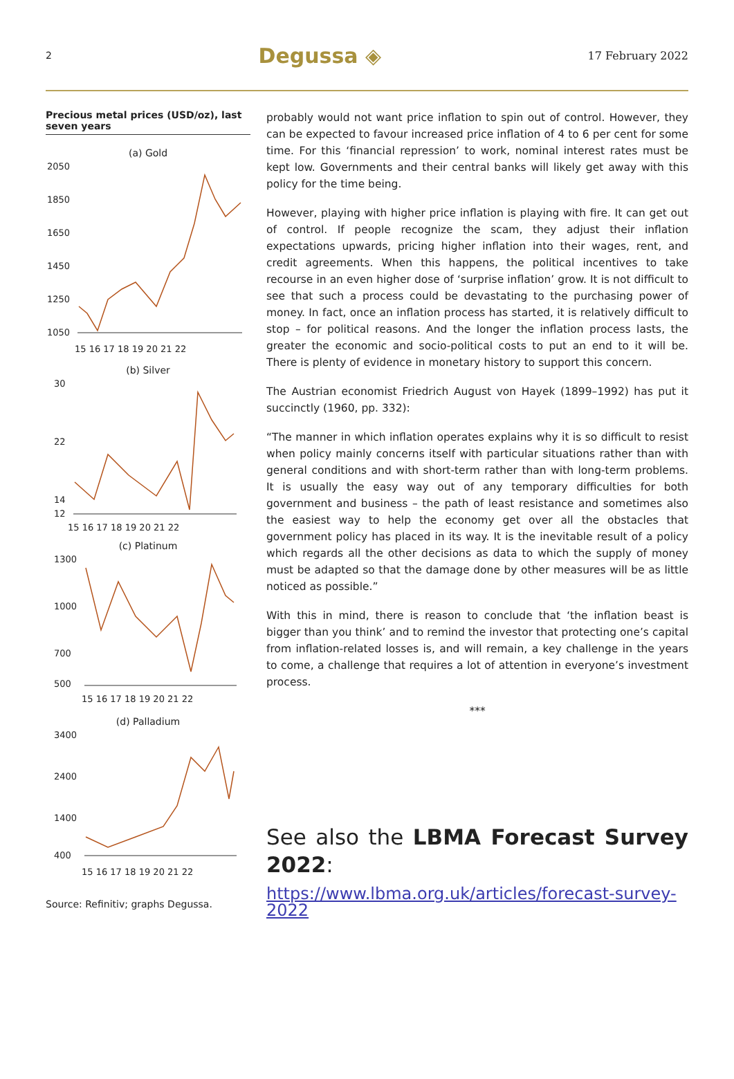2 Degussa ◈ 17 February 2022
Precious metal prices (USD/oz), last seven years
(a) Gold
2050
1850
1650
1450
1250
1050
15 16 17 18 19 20 21 22
(b) Silver
30
22
14
12
15 16 17 18 19 20 21 22
(c) Platinum
1300
1000
700
500
15 16 17 18 19 20 21 22
(d) Palladium
3400
2400
1400
400
15 16 17 18 19 20 21 22
Source: Refinitiv; graphs Degussa.
probably would not want price inflation to spin out of control. However, they can be expected to favour increased price inflation of 4 to 6 per cent for some time. For this ‘financial repression’ to work, nominal interest rates must be kept low. Governments and their central banks will likely get away with this policy for the time being.
However, playing with higher price inflation is playing with fire. It can get out of control. If people recognize the scam, they adjust their inflation expectations upwards, pricing higher inflation into their wages, rent, and credit agreements. When this happens, the political incentives to take recourse in an even higher dose of ‘surprise inflation’ grow. It is not difficult to see that such a process could be devastating to the purchasing power of money. In fact, once an inflation process has started, it is relatively difficult to stop – for political reasons. And the longer the inflation process lasts, the greater the economic and socio-political costs to put an end to it will be. There is plenty of evidence in monetary history to support this concern.
The Austrian economist Friedrich August von Hayek (1899–1992) has put it succinctly (1960, pp. 332):
“The manner in which inflation operates explains why it is so difficult to resist when policy mainly concerns itself with particular situations rather than with general conditions and with short-term rather than with long-term problems. It is usually the easy way out of any temporary difficulties for both government and business – the path of least resistance and sometimes also the easiest way to help the economy get over all the obstacles that government policy has placed in its way. It is the inevitable result of a policy which regards all the other decisions as data to which the supply of money must be adapted so that the damage done by other measures will be as little noticed as possible.”
With this in mind, there is reason to conclude that ‘the inflation beast is bigger than you think’ and to remind the investor that protecting one’s capital from inflation-related losses is, and will remain, a key challenge in the years to come, a challenge that requires a lot of attention in everyone’s investment process.
***
See also the LBMA Forecast Survey 2022:
https://www.lbma.org.uk/articles/forecast-survey-2022